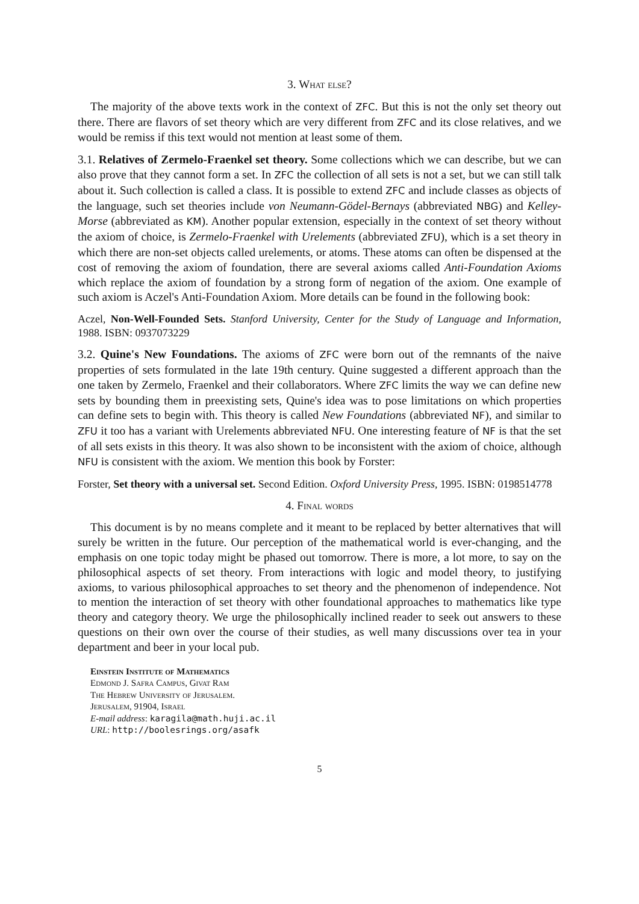3. What else?
The majority of the above texts work in the context of ZFC. But this is not the only set theory out there. There are flavors of set theory which are very different from ZFC and its close relatives, and we would be remiss if this text would not mention at least some of them.
3.1. Relatives of Zermelo-Fraenkel set theory. Some collections which we can describe, but we can also prove that they cannot form a set. In ZFC the collection of all sets is not a set, but we can still talk about it. Such collection is called a class. It is possible to extend ZFC and include classes as objects of the language, such set theories include von Neumann-Gödel-Bernays (abbreviated NBG) and Kelley-Morse (abbreviated as KM). Another popular extension, especially in the context of set theory without the axiom of choice, is Zermelo-Fraenkel with Urelements (abbreviated ZFU), which is a set theory in which there are non-set objects called urelements, or atoms. These atoms can often be dispensed at the cost of removing the axiom of foundation, there are several axioms called Anti-Foundation Axioms which replace the axiom of foundation by a strong form of negation of the axiom. One example of such axiom is Aczel's Anti-Foundation Axiom. More details can be found in the following book:
Aczel, Non-Well-Founded Sets. Stanford University, Center for the Study of Language and Information, 1988. ISBN: 0937073229
3.2. Quine's New Foundations. The axioms of ZFC were born out of the remnants of the naive properties of sets formulated in the late 19th century. Quine suggested a different approach than the one taken by Zermelo, Fraenkel and their collaborators. Where ZFC limits the way we can define new sets by bounding them in preexisting sets, Quine's idea was to pose limitations on which properties can define sets to begin with. This theory is called New Foundations (abbreviated NF), and similar to ZFU it too has a variant with Urelements abbreviated NFU. One interesting feature of NF is that the set of all sets exists in this theory. It was also shown to be inconsistent with the axiom of choice, although NFU is consistent with the axiom. We mention this book by Forster:
Forster, Set theory with a universal set. Second Edition. Oxford University Press, 1995. ISBN: 0198514778
4. Final words
This document is by no means complete and it meant to be replaced by better alternatives that will surely be written in the future. Our perception of the mathematical world is ever-changing, and the emphasis on one topic today might be phased out tomorrow. There is more, a lot more, to say on the philosophical aspects of set theory. From interactions with logic and model theory, to justifying axioms, to various philosophical approaches to set theory and the phenomenon of independence. Not to mention the interaction of set theory with other foundational approaches to mathematics like type theory and category theory. We urge the philosophically inclined reader to seek out answers to these questions on their own over the course of their studies, as well many discussions over tea in your department and beer in your local pub.
Einstein Institute of Mathematics
Edmond J. Safra Campus, Givat Ram
The Hebrew University of Jerusalem.
Jerusalem, 91904, Israel
E-mail address: karagila@math.huji.ac.il
URL: http://boolesrings.org/asafk
5